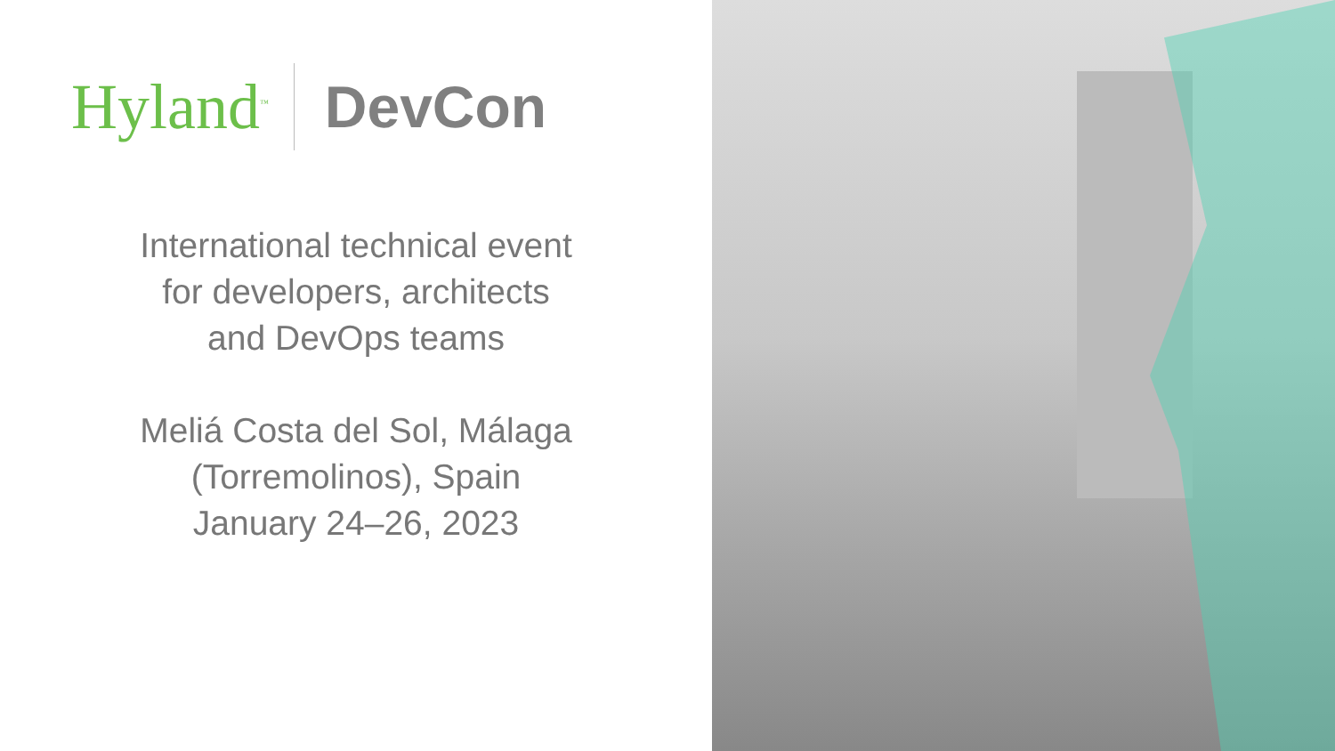Hyland<sup>™</sup>
DevCon
International technical event
for developers, architects
and DevOps teams
Meliá Costa del Sol, Málaga
(Torremolinos), Spain
January 24–26, 2023